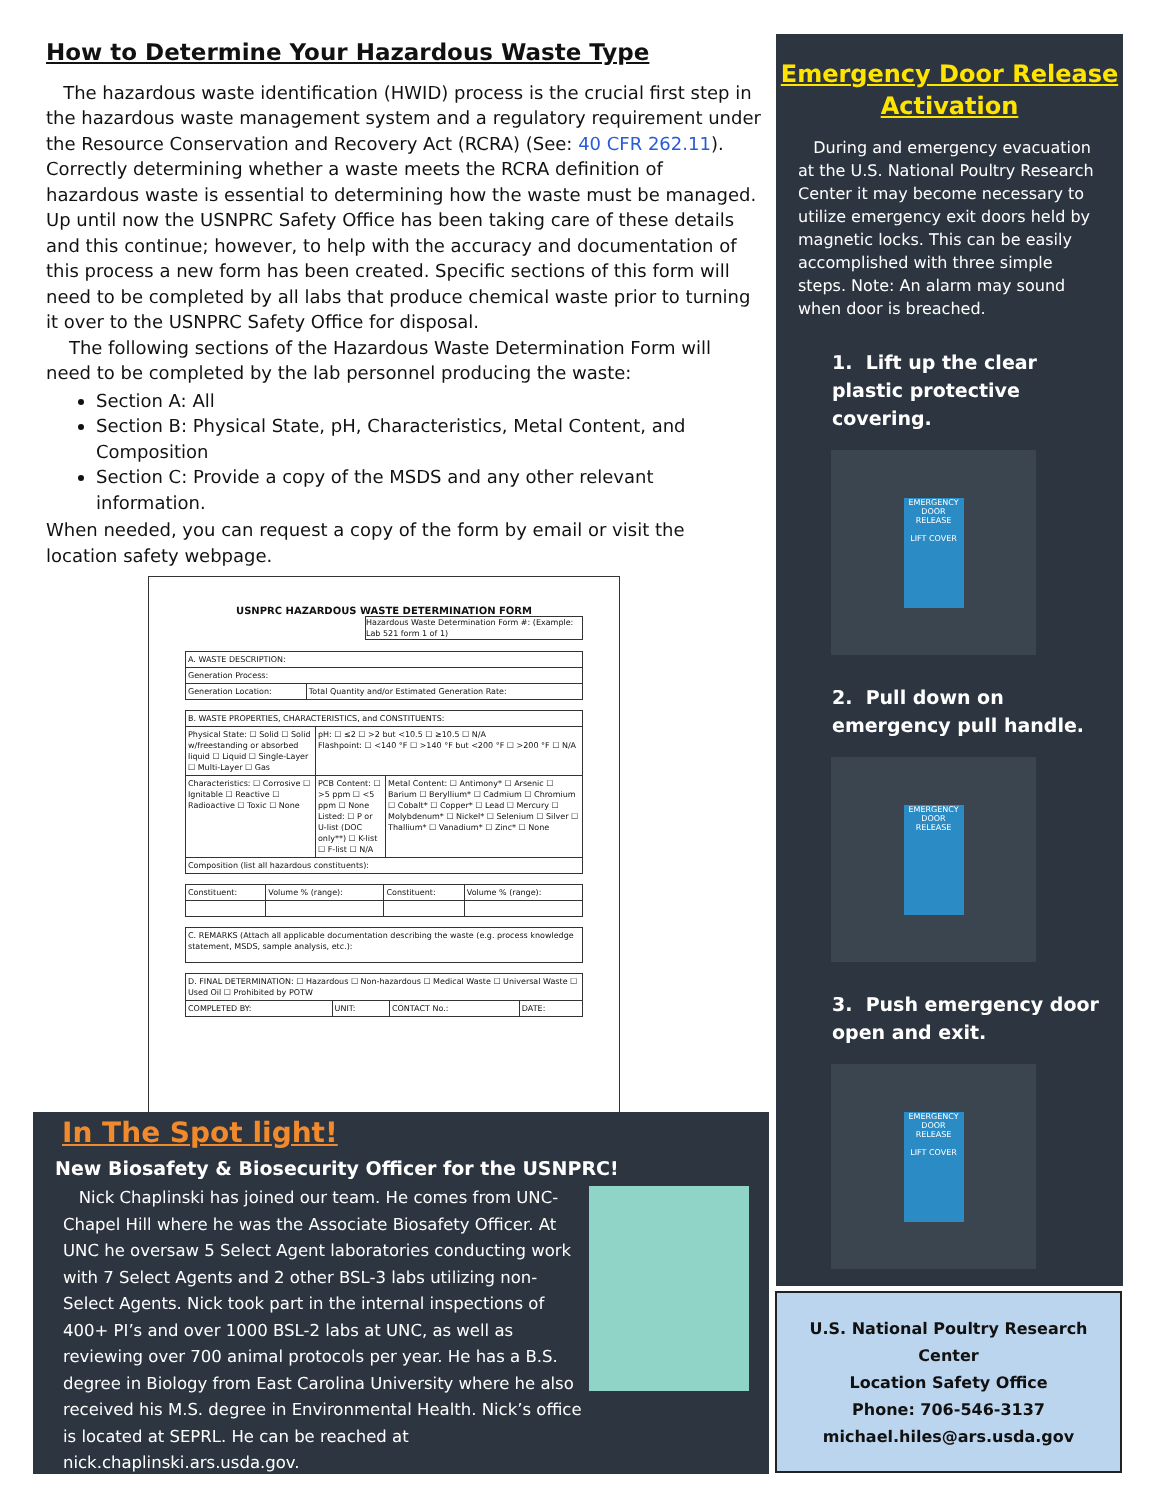How to Determine Your Hazardous Waste Type
The hazardous waste identification (HWID) process is the crucial first step in the hazardous waste management system and a regulatory requirement under the Resource Conservation and Recovery Act (RCRA) (See: 40 CFR 262.11). Correctly determining whether a waste meets the RCRA definition of hazardous waste is essential to determining how the waste must be managed. Up until now the USNPRC Safety Office has been taking care of these details and this continue; however, to help with the accuracy and documentation of this process a new form has been created. Specific sections of this form will need to be completed by all labs that produce chemical waste prior to turning it over to the USNPRC Safety Office for disposal.
The following sections of the Hazardous Waste Determination Form will need to be completed by the lab personnel producing the waste:
Section A: All
Section B: Physical State, pH, Characteristics, Metal Content, and Composition
Section C: Provide a copy of the MSDS and any other relevant information.
When needed, you can request a copy of the form by email or visit the location safety webpage.
USNPRC HAZARDOUS WASTE DETERMINATION FORM
Hazardous Waste Determination Form #: (Example: Lab 521 form 1 of 1)
| A. WASTE DESCRIPTION: | |
| Generation Process: | |
| Generation Location: | Total Quantity and/or Estimated Generation Rate: |
| B. WASTE PROPERTIES, CHARACTERISTICS, and CONSTITUENTS: | | |
| Physical State: ☐ Solid ☐ Solid w/freestanding or absorbed liquid ☐ Liquid ☐ Single-Layer ☐ Multi-Layer ☐ Gas | pH: ☐ ≤2 ☐ >2 but <10.5 ☐ ≥10.5 ☐ N/A Flashpoint: ☐ <140 °F ☐ >140 °F but <200 °F ☐ >200 °F ☐ N/A | |
| Characteristics: ☐ Corrosive ☐ Ignitable ☐ Reactive ☐ Radioactive ☐ Toxic ☐ None | PCB Content: ☐ >5 ppm ☐ <5 ppm ☐ None Listed: ☐ P or U-list (DOC only**) ☐ K-list ☐ F-list ☐ N/A | Metal Content: ☐ Antimony* ☐ Arsenic ☐ Barium ☐ Beryllium* ☐ Cadmium ☐ Chromium ☐ Cobalt* ☐ Copper* ☐ Lead ☐ Mercury ☐ Molybdenum* ☐ Nickel* ☐ Selenium ☐ Silver ☐ Thallium* ☐ Vanadium* ☐ Zinc* ☐ None |
| Composition (list all hazardous constituents): | | |
| Constituent: | Volume % (range): | Constituent: | Volume % (range): |
| C. REMARKS (Attach all applicable documentation describing the waste (e.g. process knowledge statement, MSDS, sample analysis, etc.): |
| D. FINAL DETERMINATION: ☐ Hazardous ☐ Non-hazardous ☐ Medical Waste ☐ Universal Waste ☐ Used Oil ☐ Prohibited by POTW | | | |
| COMPLETED BY: | UNIT: | CONTACT No.: | DATE: |
Emergency Door Release
Activation
During and emergency evacuation at the U.S. National Poultry Research Center it may become necessary to utilize emergency exit doors held by magnetic locks. This can be easily accomplished with three simple steps. Note: An alarm may sound when door is breached.
1. Lift up the clear plastic protective covering.
EMERGENCY DOOR RELEASE
LIFT COVER
2. Pull down on emergency pull handle.
EMERGENCY DOOR RELEASE
3. Push emergency door open and exit.
EMERGENCY DOOR RELEASE
LIFT COVER
In The Spot light!
New Biosafety & Biosecurity Officer for the USNPRC!
Nick Chaplinski has joined our team. He comes from UNC-Chapel Hill where he was the Associate Biosafety Officer. At UNC he oversaw 5 Select Agent laboratories conducting work with 7 Select Agents and 2 other BSL-3 labs utilizing non-Select Agents. Nick took part in the internal inspections of 400+ PI’s and over 1000 BSL-2 labs at UNC, as well as reviewing over 700 animal protocols per year. He has a B.S. degree in Biology from East Carolina University where he also received his M.S. degree in Environmental Health. Nick’s office is located at SEPRL. He can be reached at nick.chaplinski.ars.usda.gov.
U.S. National Poultry Research Center
Location Safety Office
Phone: 706-546-3137
michael.hiles@ars.usda.gov